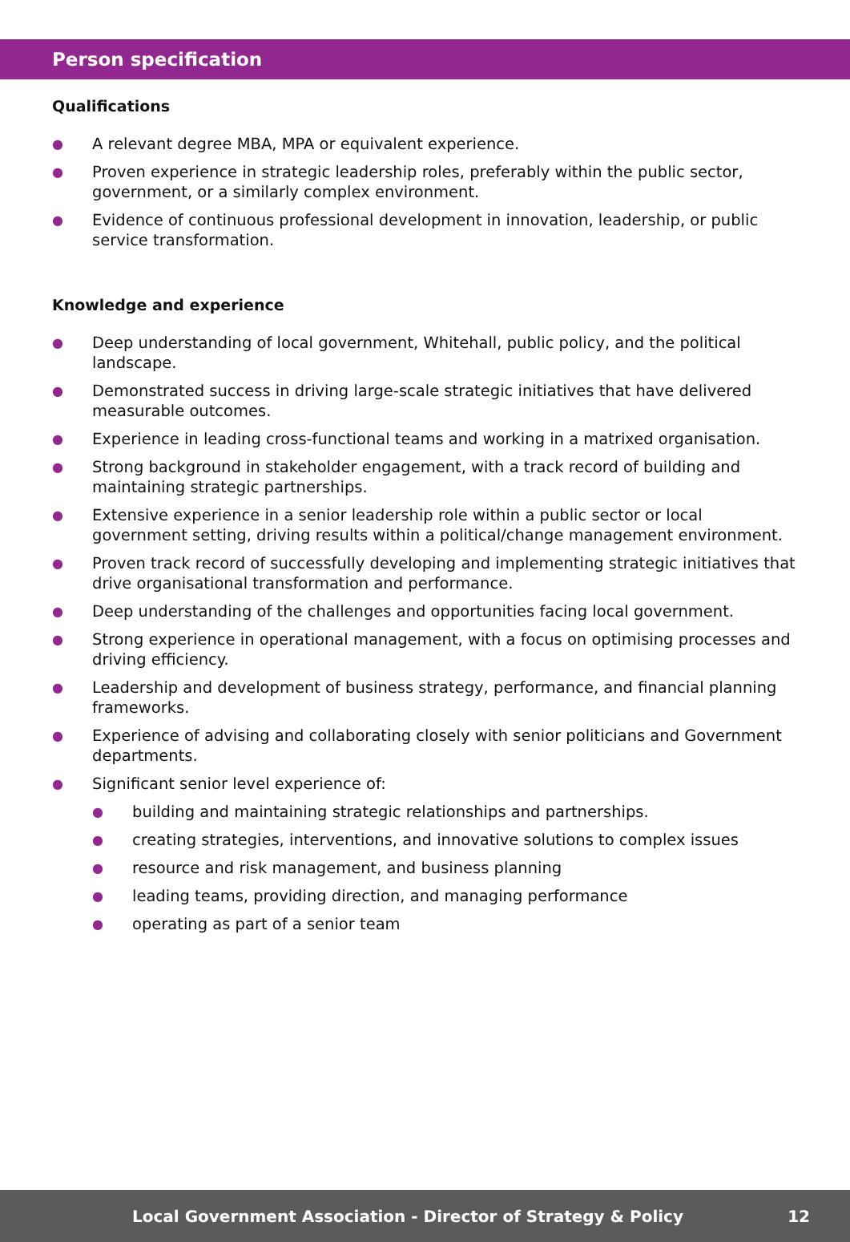Person specification
Qualifications
● A relevant degree MBA, MPA or equivalent experience.
● Proven experience in strategic leadership roles, preferably within the public sector, government, or a similarly complex environment.
● Evidence of continuous professional development in innovation, leadership, or public service transformation.
Knowledge and experience
● Deep understanding of local government, Whitehall, public policy, and the political landscape.
● Demonstrated success in driving large-scale strategic initiatives that have delivered measurable outcomes.
● Experience in leading cross-functional teams and working in a matrixed organisation.
● Strong background in stakeholder engagement, with a track record of building and maintaining strategic partnerships.
● Extensive experience in a senior leadership role within a public sector or local government setting, driving results within a political/change management environment.
● Proven track record of successfully developing and implementing strategic initiatives that drive organisational transformation and performance.
● Deep understanding of the challenges and opportunities facing local government.
● Strong experience in operational management, with a focus on optimising processes and driving efficiency.
● Leadership and development of business strategy, performance, and financial planning frameworks.
● Experience of advising and collaborating closely with senior politicians and Government departments.
● Significant senior level experience of:
● building and maintaining strategic relationships and partnerships.
● creating strategies, interventions, and innovative solutions to complex issues
● resource and risk management, and business planning
● leading teams, providing direction, and managing performance
● operating as part of a senior team
Local Government Association - Director of Strategy & Policy 12